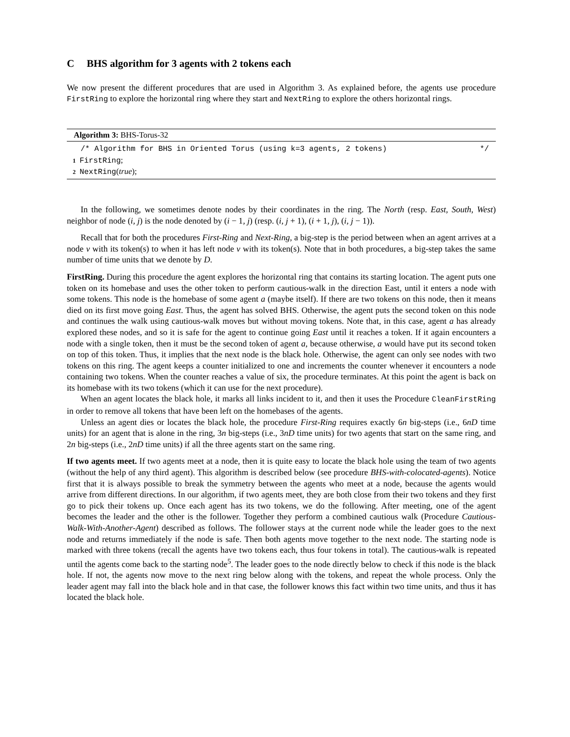C BHS algorithm for 3 agents with 2 tokens each
We now present the different procedures that are used in Algorithm 3. As explained before, the agents use procedure FirstRing to explore the horizontal ring where they start and NextRing to explore the others horizontal rings.
Algorithm 3: BHS-Torus-32
/* Algorithm for BHS in Oriented Torus (using k=3 agents, 2 tokens) */
1 FirstRing;
2 NextRing(true);
In the following, we sometimes denote nodes by their coordinates in the ring. The North (resp. East, South, West) neighbor of node (i, j) is the node denoted by (i − 1, j) (resp. (i, j + 1), (i + 1, j), (i, j − 1)).
Recall that for both the procedures First-Ring and Next-Ring, a big-step is the period between when an agent arrives at a node v with its token(s) to when it has left node v with its token(s). Note that in both procedures, a big-step takes the same number of time units that we denote by D.
FirstRing. During this procedure the agent explores the horizontal ring that contains its starting location. The agent puts one token on its homebase and uses the other token to perform cautious-walk in the direction East, until it enters a node with some tokens. This node is the homebase of some agent a (maybe itself). If there are two tokens on this node, then it means died on its first move going East. Thus, the agent has solved BHS. Otherwise, the agent puts the second token on this node and continues the walk using cautious-walk moves but without moving tokens. Note that, in this case, agent a has already explored these nodes, and so it is safe for the agent to continue going East until it reaches a token. If it again encounters a node with a single token, then it must be the second token of agent a, because otherwise, a would have put its second token on top of this token. Thus, it implies that the next node is the black hole. Otherwise, the agent can only see nodes with two tokens on this ring. The agent keeps a counter initialized to one and increments the counter whenever it encounters a node containing two tokens. When the counter reaches a value of six, the procedure terminates. At this point the agent is back on its homebase with its two tokens (which it can use for the next procedure).
When an agent locates the black hole, it marks all links incident to it, and then it uses the Procedure CleanFirstRing in order to remove all tokens that have been left on the homebases of the agents.
Unless an agent dies or locates the black hole, the procedure First-Ring requires exactly 6n big-steps (i.e., 6nD time units) for an agent that is alone in the ring, 3n big-steps (i.e., 3nD time units) for two agents that start on the same ring, and 2n big-steps (i.e., 2nD time units) if all the three agents start on the same ring.
If two agents meet. If two agents meet at a node, then it is quite easy to locate the black hole using the team of two agents (without the help of any third agent). This algorithm is described below (see procedure BHS-with-colocated-agents). Notice first that it is always possible to break the symmetry between the agents who meet at a node, because the agents would arrive from different directions. In our algorithm, if two agents meet, they are both close from their two tokens and they first go to pick their tokens up. Once each agent has its two tokens, we do the following. After meeting, one of the agent becomes the leader and the other is the follower. Together they perform a combined cautious walk (Procedure Cautious-Walk-With-Another-Agent) described as follows. The follower stays at the current node while the leader goes to the next node and returns immediately if the node is safe. Then both agents move together to the next node. The starting node is marked with three tokens (recall the agents have two tokens each, thus four tokens in total). The cautious-walk is repeated until the agents come back to the starting node<sup>5</sup>. The leader goes to the node directly below to check if this node is the black hole. If not, the agents now move to the next ring below along with the tokens, and repeat the whole process. Only the leader agent may fall into the black hole and in that case, the follower knows this fact within two time units, and thus it has located the black hole.